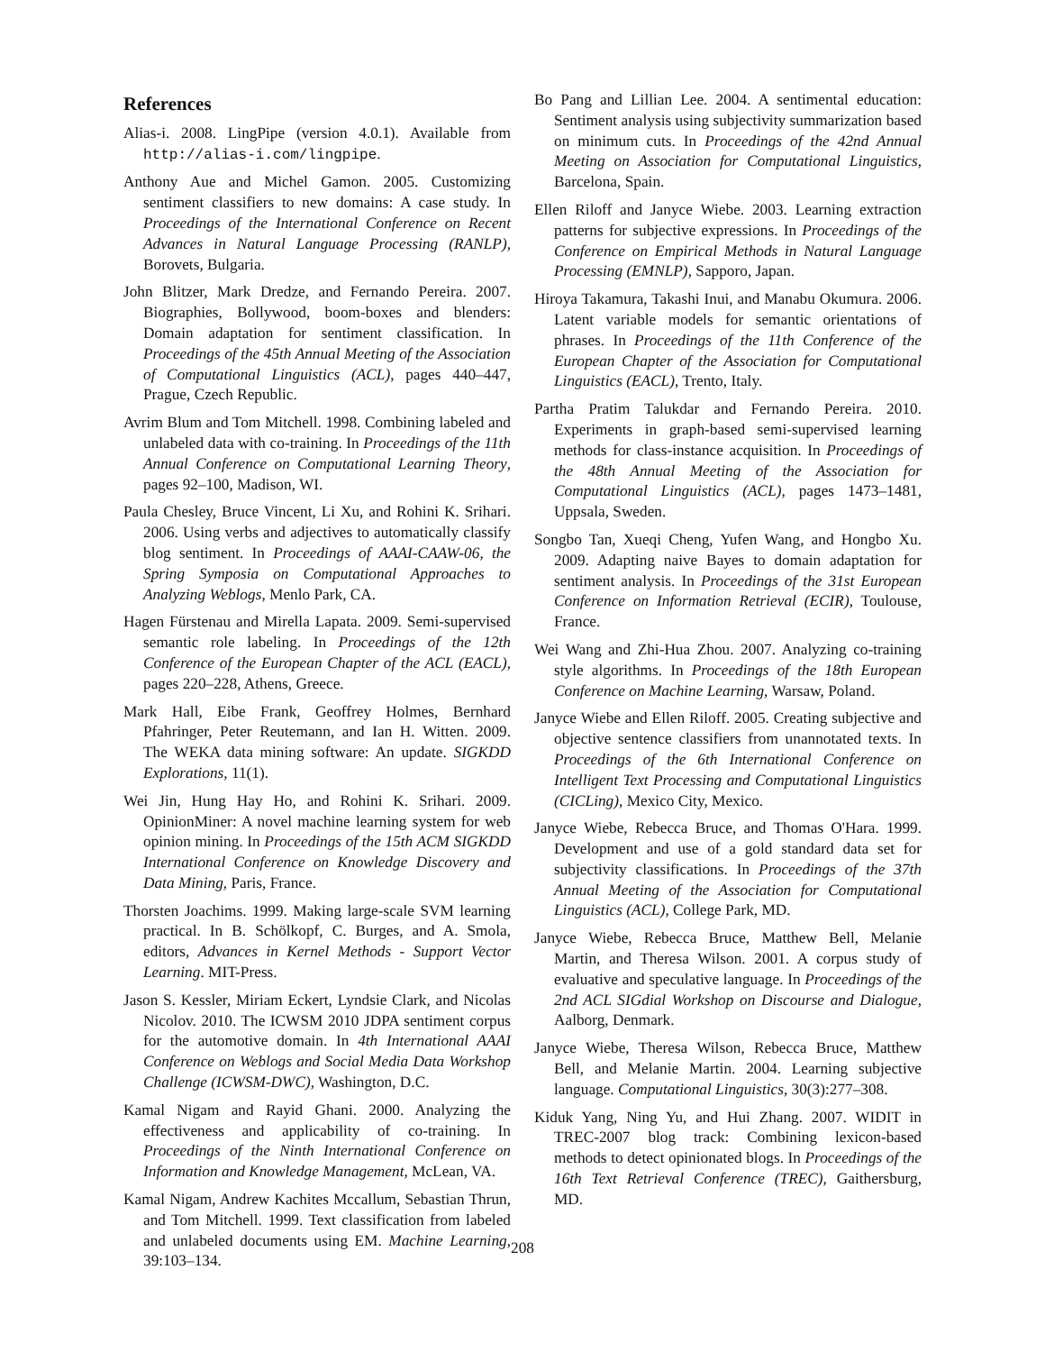References
Alias-i. 2008. LingPipe (version 4.0.1). Available from http://alias-i.com/lingpipe.
Anthony Aue and Michel Gamon. 2005. Customizing sentiment classifiers to new domains: A case study. In Proceedings of the International Conference on Recent Advances in Natural Language Processing (RANLP), Borovets, Bulgaria.
John Blitzer, Mark Dredze, and Fernando Pereira. 2007. Biographies, Bollywood, boom-boxes and blenders: Domain adaptation for sentiment classification. In Proceedings of the 45th Annual Meeting of the Association of Computational Linguistics (ACL), pages 440–447, Prague, Czech Republic.
Avrim Blum and Tom Mitchell. 1998. Combining labeled and unlabeled data with co-training. In Proceedings of the 11th Annual Conference on Computational Learning Theory, pages 92–100, Madison, WI.
Paula Chesley, Bruce Vincent, Li Xu, and Rohini K. Srihari. 2006. Using verbs and adjectives to automatically classify blog sentiment. In Proceedings of AAAI-CAAW-06, the Spring Symposia on Computational Approaches to Analyzing Weblogs, Menlo Park, CA.
Hagen Fürstenau and Mirella Lapata. 2009. Semi-supervised semantic role labeling. In Proceedings of the 12th Conference of the European Chapter of the ACL (EACL), pages 220–228, Athens, Greece.
Mark Hall, Eibe Frank, Geoffrey Holmes, Bernhard Pfahringer, Peter Reutemann, and Ian H. Witten. 2009. The WEKA data mining software: An update. SIGKDD Explorations, 11(1).
Wei Jin, Hung Hay Ho, and Rohini K. Srihari. 2009. OpinionMiner: A novel machine learning system for web opinion mining. In Proceedings of the 15th ACM SIGKDD International Conference on Knowledge Discovery and Data Mining, Paris, France.
Thorsten Joachims. 1999. Making large-scale SVM learning practical. In B. Schölkopf, C. Burges, and A. Smola, editors, Advances in Kernel Methods - Support Vector Learning. MIT-Press.
Jason S. Kessler, Miriam Eckert, Lyndsie Clark, and Nicolas Nicolov. 2010. The ICWSM 2010 JDPA sentiment corpus for the automotive domain. In 4th International AAAI Conference on Weblogs and Social Media Data Workshop Challenge (ICWSM-DWC), Washington, D.C.
Kamal Nigam and Rayid Ghani. 2000. Analyzing the effectiveness and applicability of co-training. In Proceedings of the Ninth International Conference on Information and Knowledge Management, McLean, VA.
Kamal Nigam, Andrew Kachites Mccallum, Sebastian Thrun, and Tom Mitchell. 1999. Text classification from labeled and unlabeled documents using EM. Machine Learning, 39:103–134.
Bo Pang and Lillian Lee. 2004. A sentimental education: Sentiment analysis using subjectivity summarization based on minimum cuts. In Proceedings of the 42nd Annual Meeting on Association for Computational Linguistics, Barcelona, Spain.
Ellen Riloff and Janyce Wiebe. 2003. Learning extraction patterns for subjective expressions. In Proceedings of the Conference on Empirical Methods in Natural Language Processing (EMNLP), Sapporo, Japan.
Hiroya Takamura, Takashi Inui, and Manabu Okumura. 2006. Latent variable models for semantic orientations of phrases. In Proceedings of the 11th Conference of the European Chapter of the Association for Computational Linguistics (EACL), Trento, Italy.
Partha Pratim Talukdar and Fernando Pereira. 2010. Experiments in graph-based semi-supervised learning methods for class-instance acquisition. In Proceedings of the 48th Annual Meeting of the Association for Computational Linguistics (ACL), pages 1473–1481, Uppsala, Sweden.
Songbo Tan, Xueqi Cheng, Yufen Wang, and Hongbo Xu. 2009. Adapting naive Bayes to domain adaptation for sentiment analysis. In Proceedings of the 31st European Conference on Information Retrieval (ECIR), Toulouse, France.
Wei Wang and Zhi-Hua Zhou. 2007. Analyzing co-training style algorithms. In Proceedings of the 18th European Conference on Machine Learning, Warsaw, Poland.
Janyce Wiebe and Ellen Riloff. 2005. Creating subjective and objective sentence classifiers from unannotated texts. In Proceedings of the 6th International Conference on Intelligent Text Processing and Computational Linguistics (CICLing), Mexico City, Mexico.
Janyce Wiebe, Rebecca Bruce, and Thomas O'Hara. 1999. Development and use of a gold standard data set for subjectivity classifications. In Proceedings of the 37th Annual Meeting of the Association for Computational Linguistics (ACL), College Park, MD.
Janyce Wiebe, Rebecca Bruce, Matthew Bell, Melanie Martin, and Theresa Wilson. 2001. A corpus study of evaluative and speculative language. In Proceedings of the 2nd ACL SIGdial Workshop on Discourse and Dialogue, Aalborg, Denmark.
Janyce Wiebe, Theresa Wilson, Rebecca Bruce, Matthew Bell, and Melanie Martin. 2004. Learning subjective language. Computational Linguistics, 30(3):277–308.
Kiduk Yang, Ning Yu, and Hui Zhang. 2007. WIDIT in TREC-2007 blog track: Combining lexicon-based methods to detect opinionated blogs. In Proceedings of the 16th Text Retrieval Conference (TREC), Gaithersburg, MD.
208